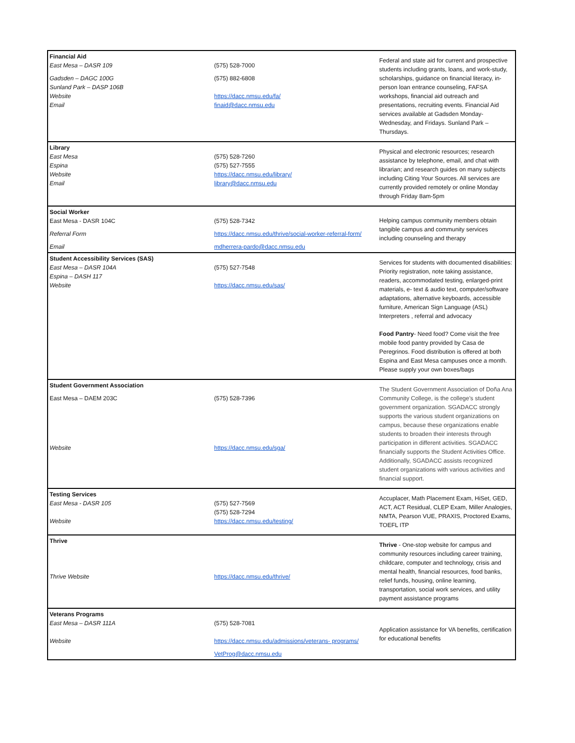| Financial Aid East Mesa – DASR 109 Gadsden – DAGC 100G Sunland Park – DASP 106B Website Email | (575) 528-7000 (575) 882-6808 https://dacc.nmsu.edu/fa/ finaid@dacc.nmsu.edu | Federal and state aid for current and prospective students including grants, loans, and work-study, scholarships, guidance on financial literacy, in-person loan entrance counseling, FAFSA workshops, financial aid outreach and presentations, recruiting events. Financial Aid services available at Gadsden Monday-Wednesday, and Fridays. Sunland Park – Thursdays. |
| Library East Mesa Espina Website Email | (575) 528-7260 (575) 527-7555 https://dacc.nmsu.edu/library/ library@dacc.nmsu.edu | Physical and electronic resources; research assistance by telephone, email, and chat with librarian; and research guides on many subjects including Citing Your Sources. All services are currently provided remotely or online Monday through Friday 8am-5pm |
| Social Worker East Mesa - DASR 104C Referral Form Email | (575) 528-7342 https://dacc.nmsu.edu/thrive/social-worker-referral-form/ mdherrera-pardo@dacc.nmsu.edu | Helping campus community members obtain tangible campus and community services including counseling and therapy |
| Student Accessibility Services (SAS) East Mesa – DASR 104A Espina – DASH 117 Website | (575) 527-7548 https://dacc.nmsu.edu/sas/ | Services for students with documented disabilities: Priority registration, note taking assistance, readers, accommodated testing, enlarged-print materials, e- text & audio text, computer/software adaptations, alternative keyboards, accessible furniture, American Sign Language (ASL) Interpreters , referral and advocacy Food Pantry - Need food? Come visit the free mobile food pantry provided by Casa de Peregrinos. Food distribution is offered at both Espina and East Mesa campuses once a month. Please supply your own boxes/bags |
| Student Government Association East Mesa – DAEM 203C Website | (575) 528-7396 https://dacc.nmsu.edu/sga/ | The Student Government Association of Doña Ana Community College, is the college’s student government organization. SGADACC strongly supports the various student organizations on campus, because these organizations enable students to broaden their interests through participation in different activities. SGADACC financially supports the Student Activities Office. Additionally, SGADACC assists recognized student organizations with various activities and financial support. |
| Testing Services East Mesa - DASR 105 Website | (575) 527-7569 (575) 528-7294 https://dacc.nmsu.edu/testing/ | Accuplacer, Math Placement Exam, HiSet, GED, ACT, ACT Residual, CLEP Exam, Miller Analogies, NMTA, Pearson VUE, PRAXIS, Proctored Exams, TOEFL ITP |
| Thrive Thrive Website | https://dacc.nmsu.edu/thrive/ | Thrive - One-stop website for campus and community resources including career training, childcare, computer and technology, crisis and mental health, financial resources, food banks, relief funds, housing, online learning, transportation, social work services, and utility payment assistance programs |
| Veterans Programs East Mesa – DASR 111A Website | (575) 528-7081 https://dacc.nmsu.edu/admissions/veterans- programs/ VetProg@dacc.nmsu.edu | Application assistance for VA benefits, certification for educational benefits |